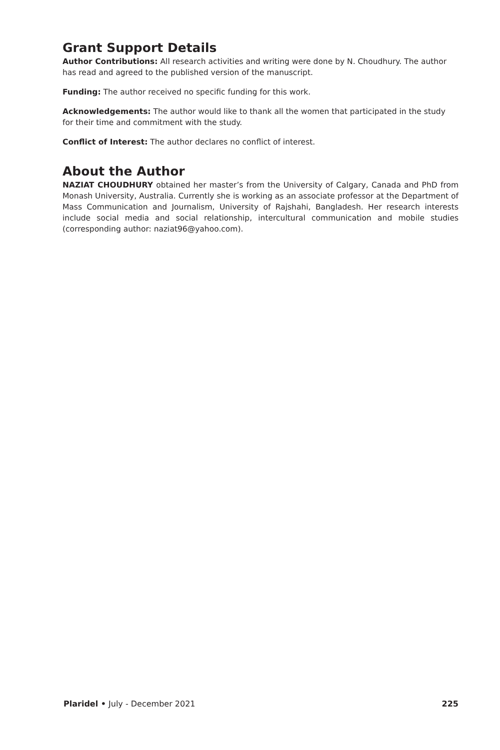Grant Support Details
Author Contributions: All research activities and writing were done by N. Choudhury. The author has read and agreed to the published version of the manuscript.
Funding: The author received no specific funding for this work.
Acknowledgements: The author would like to thank all the women that participated in the study for their time and commitment with the study.
Conflict of Interest: The author declares no conflict of interest.
About the Author
NAZIAT CHOUDHURY obtained her master’s from the University of Calgary, Canada and PhD from Monash University, Australia. Currently she is working as an associate professor at the Department of Mass Communication and Journalism, University of Rajshahi, Bangladesh. Her research interests include social media and social relationship, intercultural communication and mobile studies (corresponding author: naziat96@yahoo.com).
Plaridel • July - December 2021 225